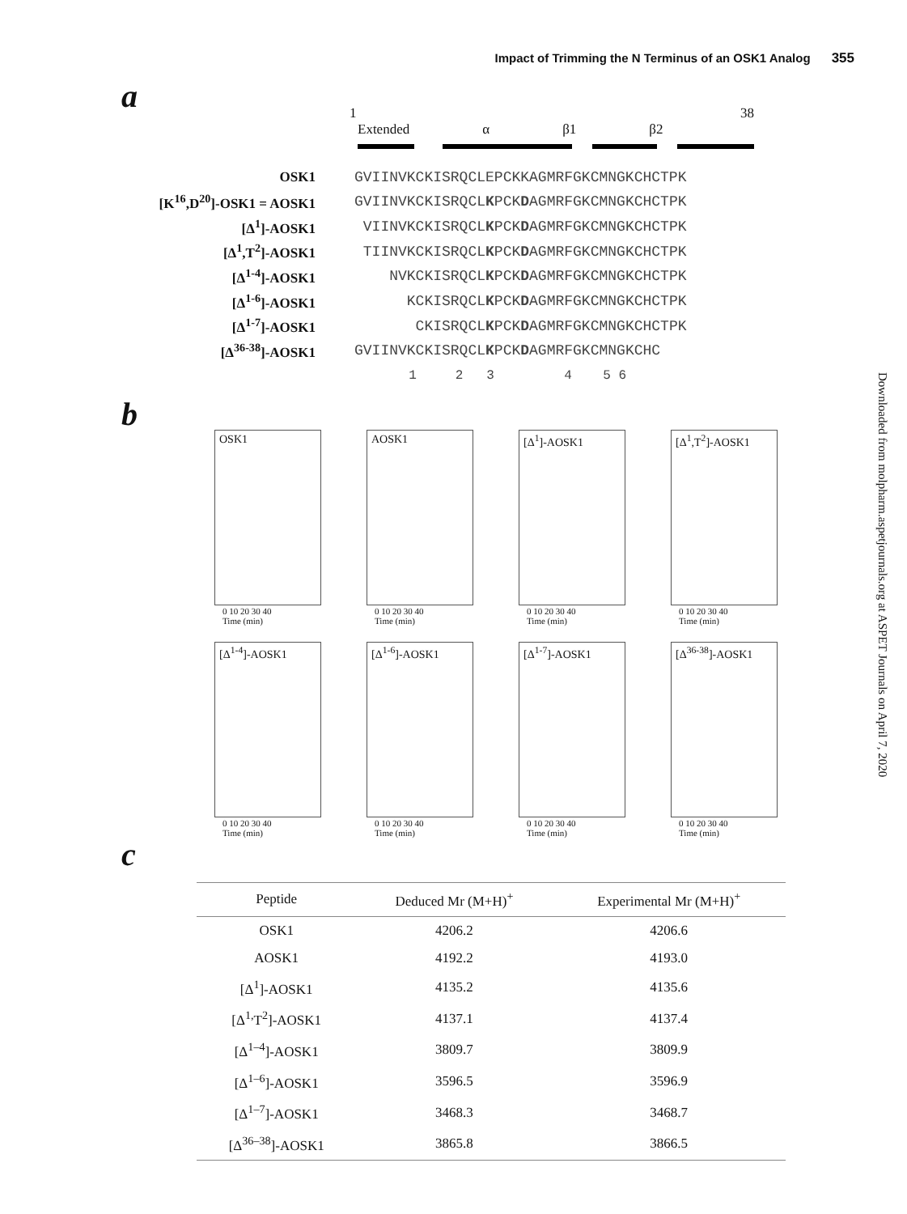Impact of Trimming the N Terminus of an OSK1 Analog 355
a
1 38
Extended α β1 β2
| OSK1 | GVIINVKCKISRQCLEPCKKAGMRFGKCMNGKCHCTPK |
| [K<sup>16</sup>,D<sup>20</sup>]-OSK1 = AOSK1 | GVIINVKCKISRQCL K PCK D AGMRFGKCMNGKCHCTPK |
| [Δ<sup>1</sup>]-AOSK1 | VIINVKCKISRQCL K PCK D AGMRFGKCMNGKCHCTPK |
| [Δ<sup>1</sup>,T<sup>2</sup>]-AOSK1 | TIINVKCKISRQCL K PCK D AGMRFGKCMNGKCHCTPK |
| [Δ<sup>1-4</sup>]-AOSK1 | NVKCKISRQCL K PCK D AGMRFGKCMNGKCHCTPK |
| [Δ<sup>1-6</sup>]-AOSK1 | KCKISRQCL K PCK D AGMRFGKCMNGKCHCTPK |
| [Δ<sup>1-7</sup>]-AOSK1 | CKISRQCL K PCK D AGMRFGKCMNGKCHCTPK |
| [Δ<sup>36-38</sup>]-AOSK1 | GVIINVKCKISRQCL K PCK D AGMRFGKCMNGKCHC |
| | 1 2 3 4 5 6 |
b
OSK1
0 10 20 30 40
Time (min)
AOSK1
0 10 20 30 40
Time (min)
[Δ<sup>1</sup>]-AOSK1
0 10 20 30 40
Time (min)
[Δ<sup>1</sup>,T<sup>2</sup>]-AOSK1
0 10 20 30 40
Time (min)
[Δ<sup>1-4</sup>]-AOSK1
0 10 20 30 40
Time (min)
[Δ<sup>1-6</sup>]-AOSK1
0 10 20 30 40
Time (min)
[Δ<sup>1-7</sup>]-AOSK1
0 10 20 30 40
Time (min)
[Δ<sup>36-38</sup>]-AOSK1
0 10 20 30 40
Time (min)
c
| Peptide | Deduced Mr (M+H)<sup>+</sup> | Experimental Mr (M+H)<sup>+</sup> |
| --- | --- | --- |
| OSK1 | 4206.2 | 4206.6 |
| AOSK1 | 4192.2 | 4193.0 |
| [Δ<sup>1</sup>]-AOSK1 | 4135.2 | 4135.6 |
| [Δ<sup>1,</sup>T<sup>2</sup>]-AOSK1 | 4137.1 | 4137.4 |
| [Δ<sup>1–4</sup>]-AOSK1 | 3809.7 | 3809.9 |
| [Δ<sup>1–6</sup>]-AOSK1 | 3596.5 | 3596.9 |
| [Δ<sup>1–7</sup>]-AOSK1 | 3468.3 | 3468.7 |
| [Δ<sup>36–38</sup>]-AOSK1 | 3865.8 | 3866.5 |
Downloaded from molpharm.aspetjournals.org at ASPET Journals on April 7, 2020